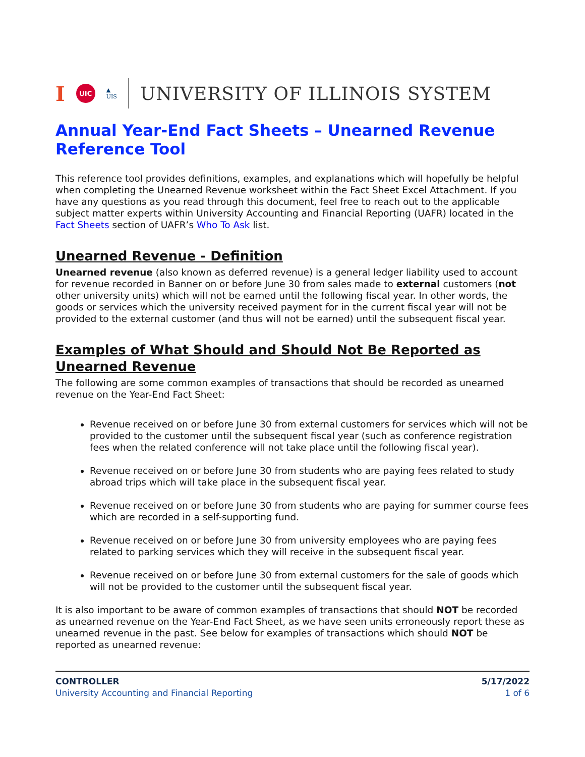I UIC ▲
UIS UNIVERSITY OF ILLINOIS SYSTEM
Annual Year-End Fact Sheets – Unearned Revenue Reference Tool
This reference tool provides definitions, examples, and explanations which will hopefully be helpful when completing the Unearned Revenue worksheet within the Fact Sheet Excel Attachment. If you have any questions as you read through this document, feel free to reach out to the applicable subject matter experts within University Accounting and Financial Reporting (UAFR) located in the Fact Sheets section of UAFR’s Who To Ask list.
Unearned Revenue - Definition
Unearned revenue (also known as deferred revenue) is a general ledger liability used to account for revenue recorded in Banner on or before June 30 from sales made to external customers (not other university units) which will not be earned until the following fiscal year. In other words, the goods or services which the university received payment for in the current fiscal year will not be provided to the external customer (and thus will not be earned) until the subsequent fiscal year.
Examples of What Should and Should Not Be Reported as Unearned Revenue
The following are some common examples of transactions that should be recorded as unearned revenue on the Year-End Fact Sheet:
Revenue received on or before June 30 from external customers for services which will not be provided to the customer until the subsequent fiscal year (such as conference registration fees when the related conference will not take place until the following fiscal year).
Revenue received on or before June 30 from students who are paying fees related to study abroad trips which will take place in the subsequent fiscal year.
Revenue received on or before June 30 from students who are paying for summer course fees which are recorded in a self-supporting fund.
Revenue received on or before June 30 from university employees who are paying fees related to parking services which they will receive in the subsequent fiscal year.
Revenue received on or before June 30 from external customers for the sale of goods which will not be provided to the customer until the subsequent fiscal year.
It is also important to be aware of common examples of transactions that should NOT be recorded as unearned revenue on the Year-End Fact Sheet, as we have seen units erroneously report these as unearned revenue in the past. See below for examples of transactions which should NOT be reported as unearned revenue:
CONTROLLER
University Accounting and Financial Reporting
5/17/2022
1 of 6